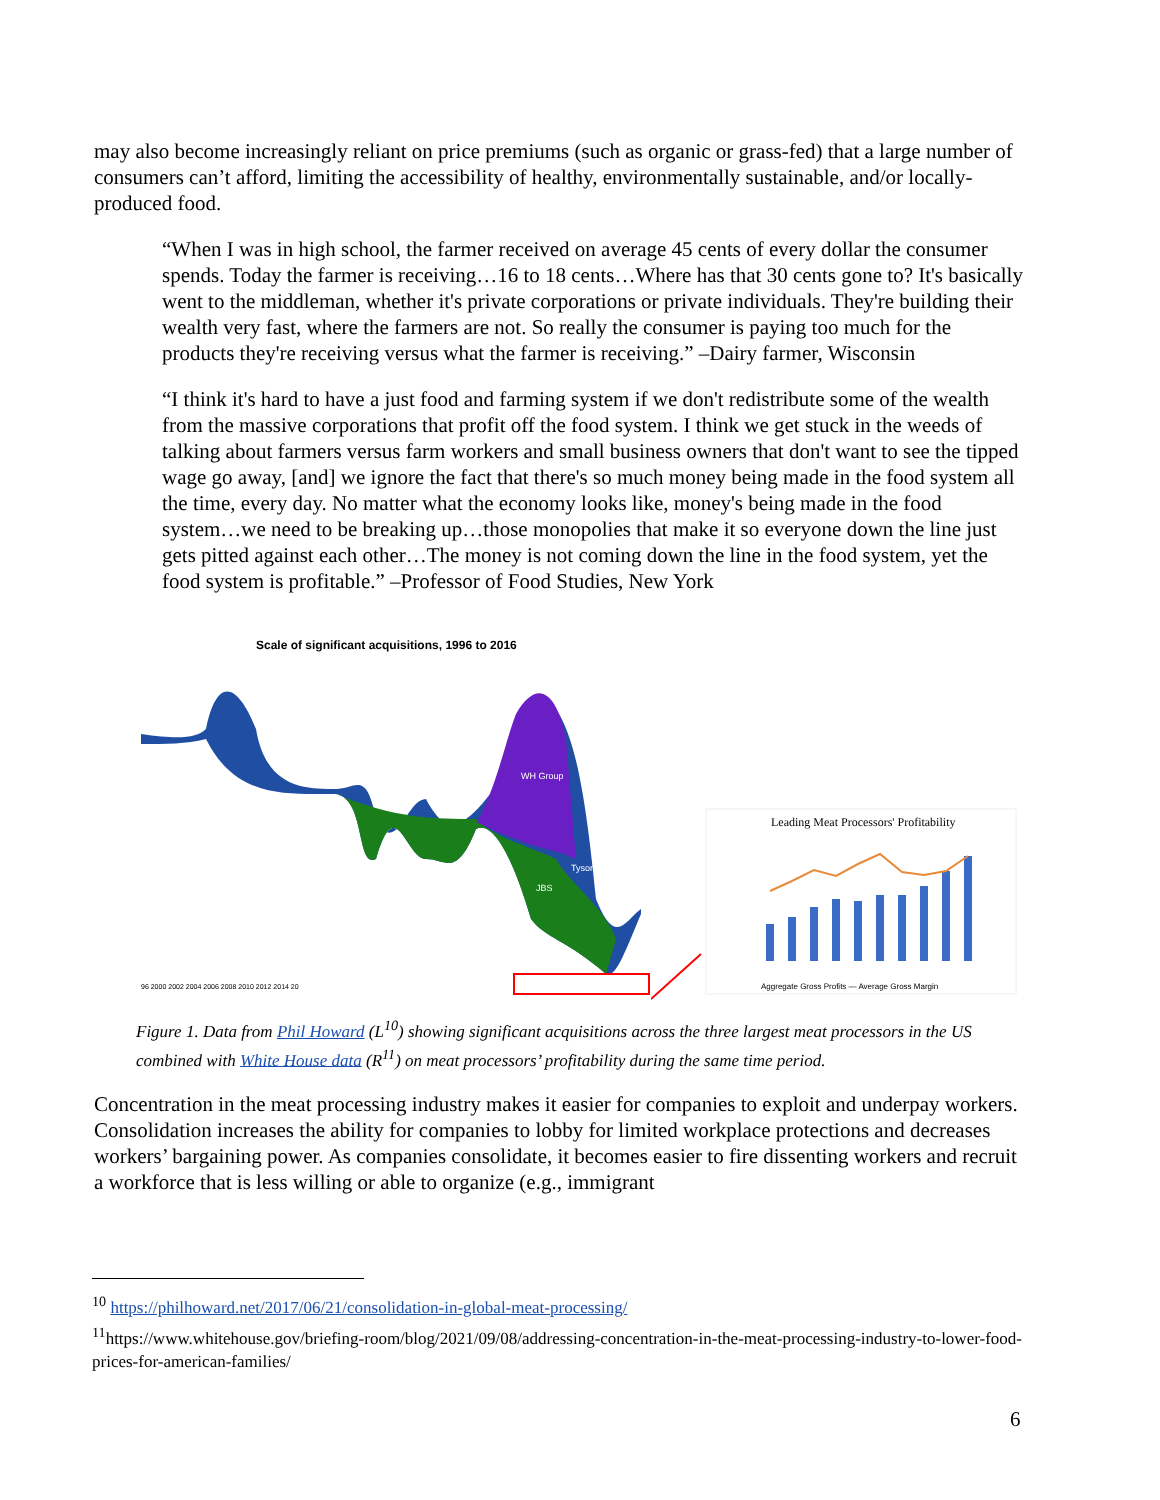may also become increasingly reliant on price premiums (such as organic or grass-fed) that a large number of consumers can’t afford, limiting the accessibility of healthy, environmentally sustainable, and/or locally-produced food.
“When I was in high school, the farmer received on average 45 cents of every dollar the consumer spends. Today the farmer is receiving…16 to 18 cents…Where has that 30 cents gone to? It's basically went to the middleman, whether it's private corporations or private individuals. They're building their wealth very fast, where the farmers are not. So really the consumer is paying too much for the products they're receiving versus what the farmer is receiving.” –Dairy farmer, Wisconsin
“I think it's hard to have a just food and farming system if we don't redistribute some of the wealth from the massive corporations that profit off the food system. I think we get stuck in the weeds of talking about farmers versus farm workers and small business owners that don't want to see the tipped wage go away, [and] we ignore the fact that there's so much money being made in the food system all the time, every day. No matter what the economy looks like, money's being made in the food system…we need to be breaking up…those monopolies that make it so everyone down the line just gets pitted against each other…The money is not coming down the line in the food system, yet the food system is profitable.” –Professor of Food Studies, New York
Scale of significant acquisitions, 1996 to 2016
WH Group
Tyson
JBS
96 2000 2002 2004 2006 2008 2010 2012 2014 20
Leading Meat Processors' Profitability
Aggregate Gross Profits — Average Gross Margin
Figure 1. Data from Phil Howard (L<sup>10</sup>) showing significant acquisitions across the three largest meat processors in the US combined with White House data (R<sup>11</sup>) on meat processors’ profitability during the same time period.
Concentration in the meat processing industry makes it easier for companies to exploit and underpay workers. Consolidation increases the ability for companies to lobby for limited workplace protections and decreases workers’ bargaining power. As companies consolidate, it becomes easier to fire dissenting workers and recruit a workforce that is less willing or able to organize (e.g., immigrant
<sup>10</sup> https://philhoward.net/2017/06/21/consolidation-in-global-meat-processing/
<sup>11</sup> https://www.whitehouse.gov/briefing-room/blog/2021/09/08/addressing-concentration-in-the-meat-processing-industry-to-lower-food-prices-for-american-families/
6